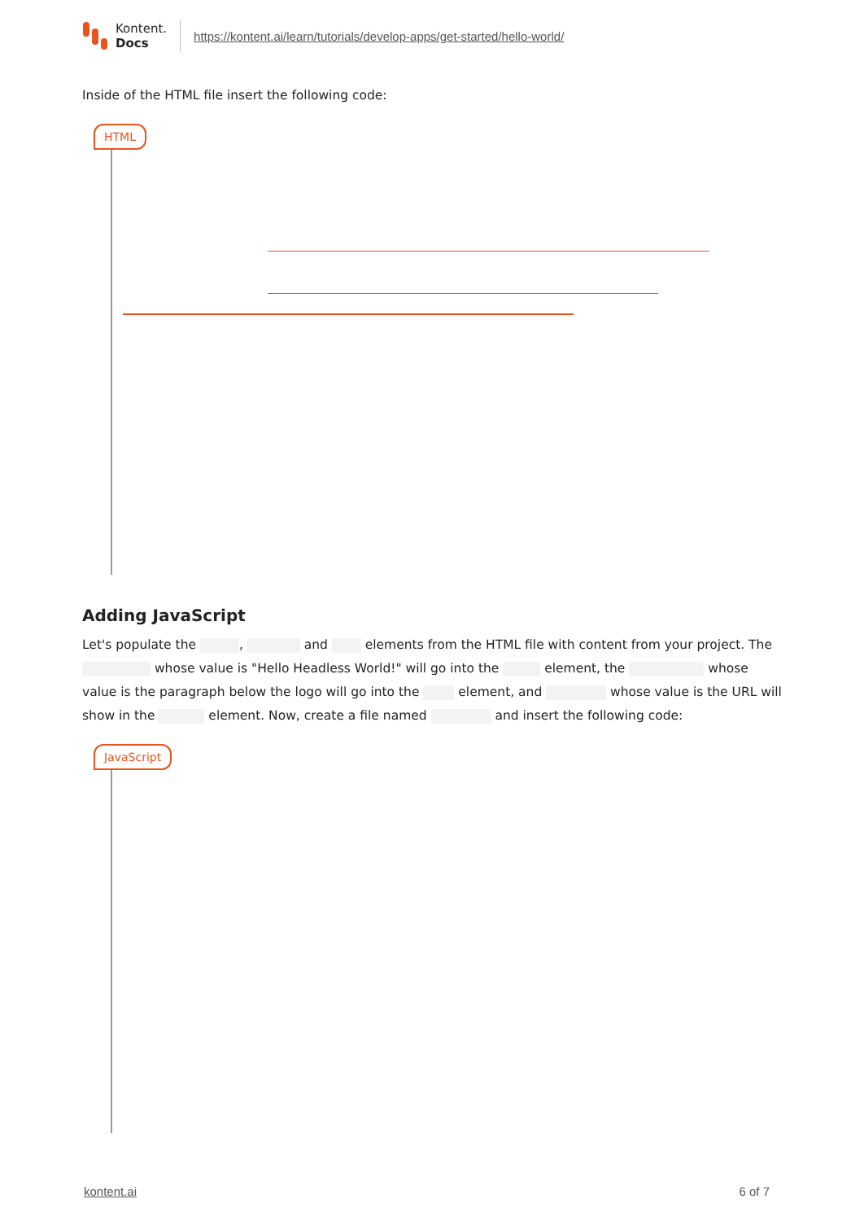Kontent.
Docs
https://kontent.ai/learn/tutorials/develop-apps/get-started/hello-world/
Inside of the HTML file insert the following code:
HTML
Adding JavaScript
Let's populate the , and elements from the HTML file with content from your project. The whose value is "Hello Headless World!" will go into the element, the whose value is the paragraph below the logo will go into the element, and whose value is the URL will show in the element. Now, create a file named and insert the following code:
JavaScript
kontent.ai 6 of 7